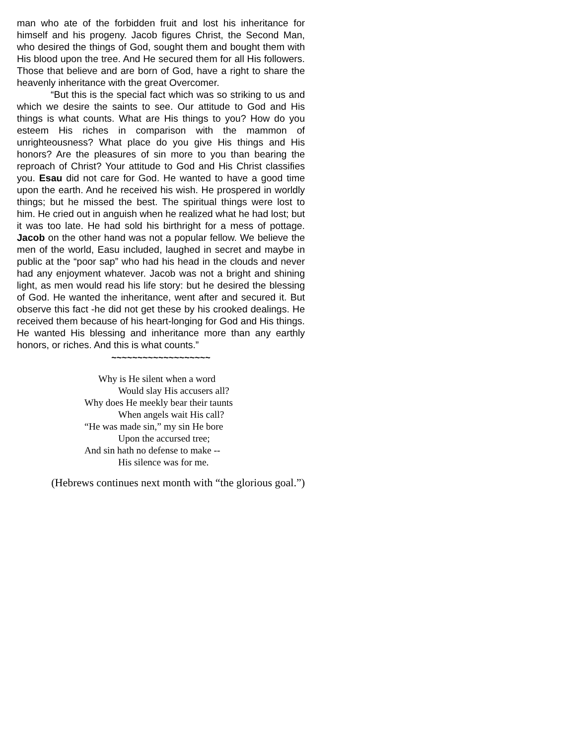man who ate of the forbidden fruit and lost his inheritance for himself and his progeny. Jacob figures Christ, the Second Man, who desired the things of God, sought them and bought them with His blood upon the tree. And He secured them for all His followers. Those that believe and are born of God, have a right to share the heavenly inheritance with the great Overcomer.
“But this is the special fact which was so striking to us and which we desire the saints to see. Our attitude to God and His things is what counts. What are His things to you? How do you esteem His riches in comparison with the mammon of unrighteousness? What place do you give His things and His honors? Are the pleasures of sin more to you than bearing the reproach of Christ? Your attitude to God and His Christ classifies you. Esau did not care for God. He wanted to have a good time upon the earth. And he received his wish. He prospered in worldly things; but he missed the best. The spiritual things were lost to him. He cried out in anguish when he realized what he had lost; but it was too late. He had sold his birthright for a mess of pottage. Jacob on the other hand was not a popular fellow. We believe the men of the world, Easu included, laughed in secret and maybe in public at the “poor sap” who had his head in the clouds and never had any enjoyment whatever. Jacob was not a bright and shining light, as men would read his life story: but he desired the blessing of God. He wanted the inheritance, went after and secured it. But observe this fact -he did not get these by his crooked dealings. He received them because of his heart-longing for God and His things. He wanted His blessing and inheritance more than any earthly honors, or riches. And this is what counts.”
~~~~~~~~~~~~~~~~~~~
Why is He silent when a word
Would slay His accusers all?
Why does He meekly bear their taunts
When angels wait His call?
“He was made sin,” my sin He bore
Upon the accursed tree;
And sin hath no defense to make --
His silence was for me.
(Hebrews continues next month with “the glorious goal.”)